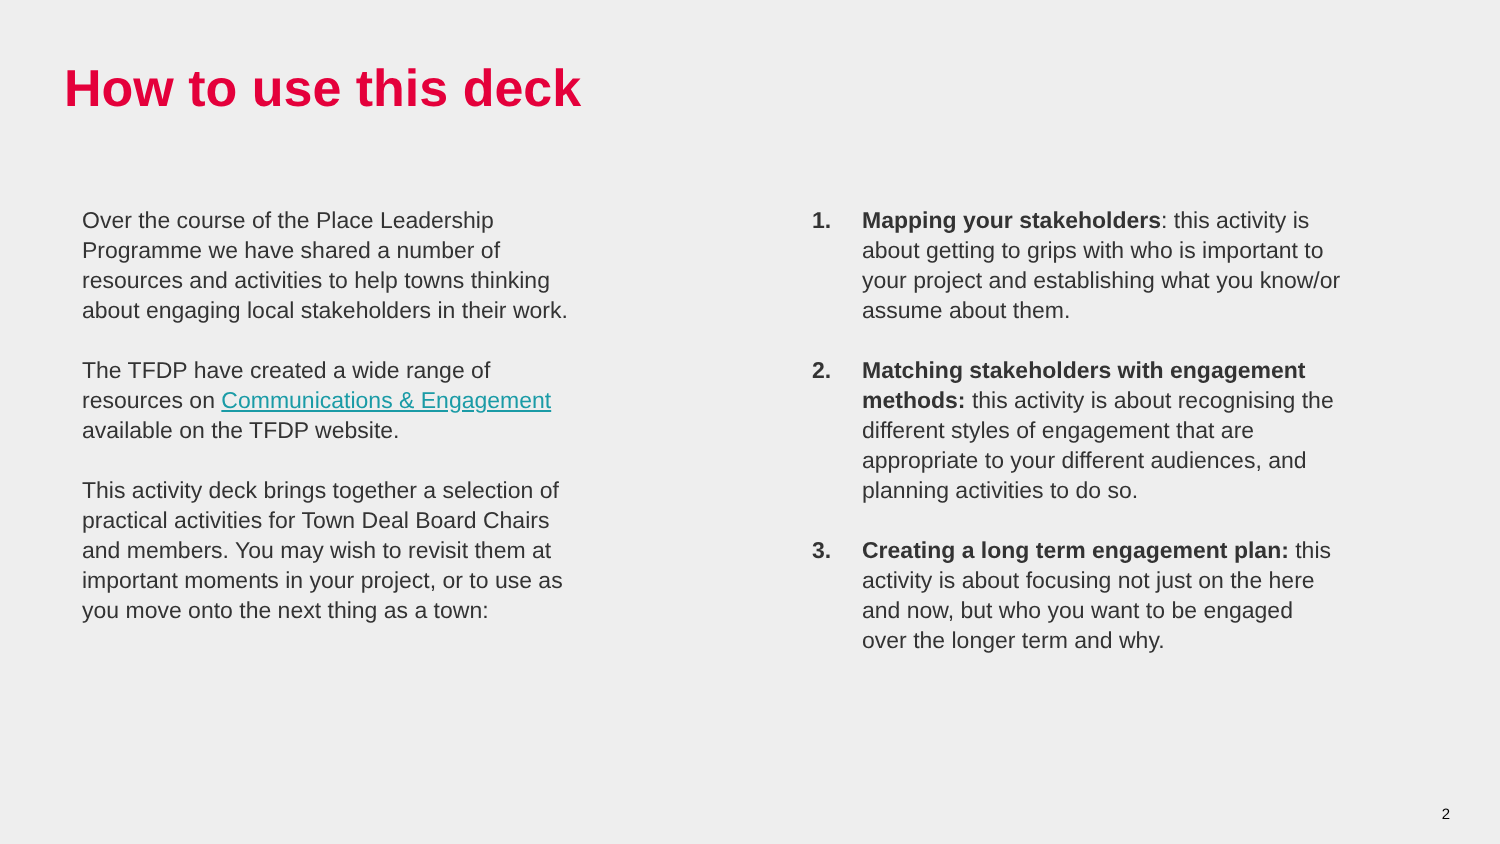How to use this deck
Over the course of the Place Leadership Programme we have shared a number of resources and activities to help towns thinking about engaging local stakeholders in their work.
The TFDP have created a wide range of resources on Communications & Engagement available on the TFDP website.
This activity deck brings together a selection of practical activities for Town Deal Board Chairs and members. You may wish to revisit them at important moments in your project, or to use as you move onto the next thing as a town:
1. Mapping your stakeholders: this activity is about getting to grips with who is important to your project and establishing what you know/or assume about them.
2. Matching stakeholders with engagement methods: this activity is about recognising the different styles of engagement that are appropriate to your different audiences, and planning activities to do so.
3. Creating a long term engagement plan: this activity is about focusing not just on the here and now, but who you want to be engaged over the longer term and why.
2